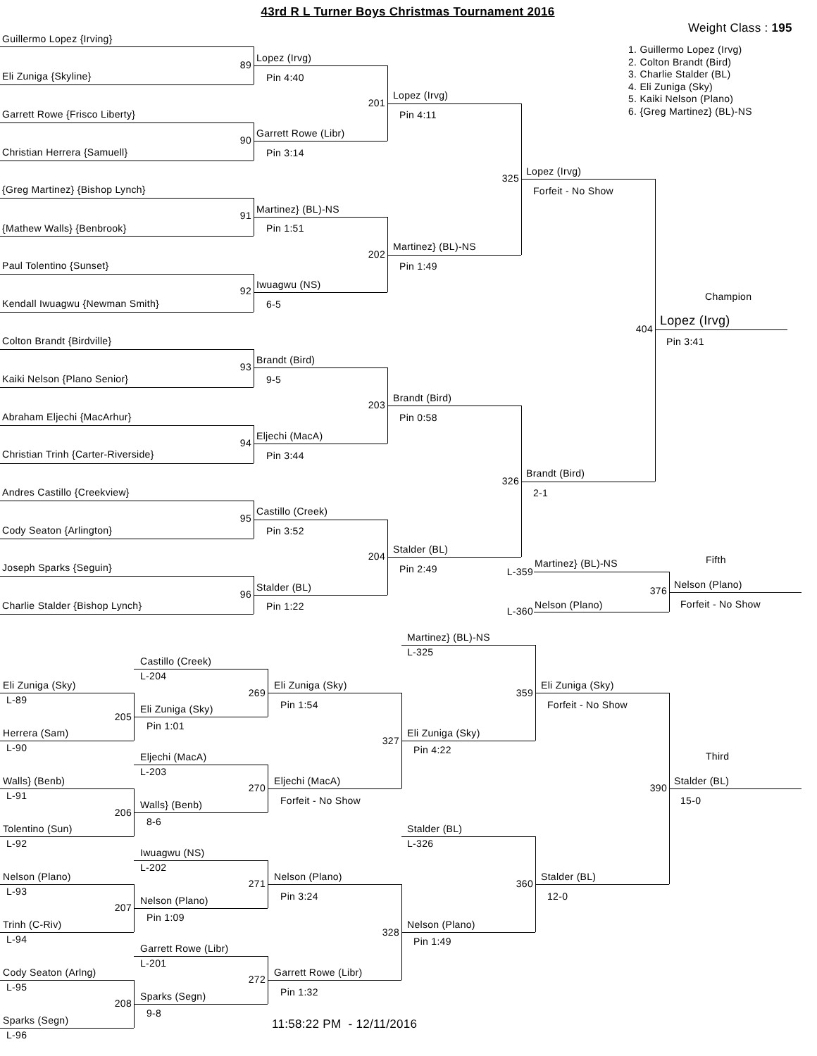43rd R L Turner Boys Christmas Tournament 2016
Weight Class : 195
1. Guillermo Lopez (Irvg)
2. Colton Brandt (Bird)
3. Charlie Stalder (BL)
4. Eli Zuniga (Sky)
5. Kaiki Nelson (Plano)
6. {Greg Martinez} (BL)-NS
Guillermo Lopez {Irving}
89
Lopez (Irvg)
Pin 4:40
Eli Zuniga {Skyline}
201
Lopez (Irvg)
Pin 4:11
Garrett Rowe {Frisco Liberty}
90
Garrett Rowe (Libr)
Pin 3:14
Christian Herrera {Samuell}
325
Lopez (Irvg)
Forfeit - No Show
{Greg Martinez} {Bishop Lynch}
91
Martinez} (BL)-NS
Pin 1:51
{Mathew Walls} {Benbrook}
202
Martinez} (BL)-NS
Pin 1:49
Paul Tolentino {Sunset}
92
Iwuagwu (NS)
6-5
Kendall Iwuagwu {Newman Smith}
Champion
404
Lopez (Irvg)
Pin 3:41
Colton Brandt {Birdville}
93
Brandt (Bird)
9-5
Kaiki Nelson {Plano Senior}
203
Brandt (Bird)
Pin 0:58
Abraham Eljechi {MacArhur}
94
Eljechi (MacA)
Pin 3:44
Christian Trinh {Carter-Riverside}
326
Brandt (Bird)
2-1
Andres Castillo {Creekview}
95
Castillo (Creek)
Pin 3:52
Cody Seaton {Arlington}
204
Stalder (BL)
Pin 2:49
Joseph Sparks {Seguin}
96
Stalder (BL)
Pin 1:22
Charlie Stalder {Bishop Lynch}
Fifth
L-359
Martinez} (BL)-NS
376
Nelson (Plano)
Forfeit - No Show
L-360
Nelson (Plano)
Martinez} (BL)-NS
L-325
Castillo (Creek)
L-204
Eli Zuniga (Sky)
L-89
269
Eli Zuniga (Sky)
Pin 1:54
359
Eli Zuniga (Sky)
Forfeit - No Show
205
Eli Zuniga (Sky)
Pin 1:01
Herrera (Sam)
L-90
327
Eli Zuniga (Sky)
Pin 4:22
Third
Eljechi (MacA)
L-203
Walls} (Benb)
L-91
270
Eljechi (MacA)
Forfeit - No Show
390
Stalder (BL)
15-0
Walls} (Benb)
206
8-6
Tolentino (Sun)
L-92
Stalder (BL)
L-326
Iwuagwu (NS)
L-202
Nelson (Plano)
L-93
271
Nelson (Plano)
Pin 3:24
360
Stalder (BL)
12-0
Nelson (Plano)
207
Pin 1:09
Trinh (C-Riv)
Nelson (Plano)
328
L-94
Pin 1:49
Garrett Rowe (Libr)
L-201
Cody Seaton (Arlng)
272
Garrett Rowe (Libr)
L-95
Pin 1:32
Sparks (Segn)
208
9-8
Sparks (Segn)
11:58:22 PM - 12/11/2016
L-96